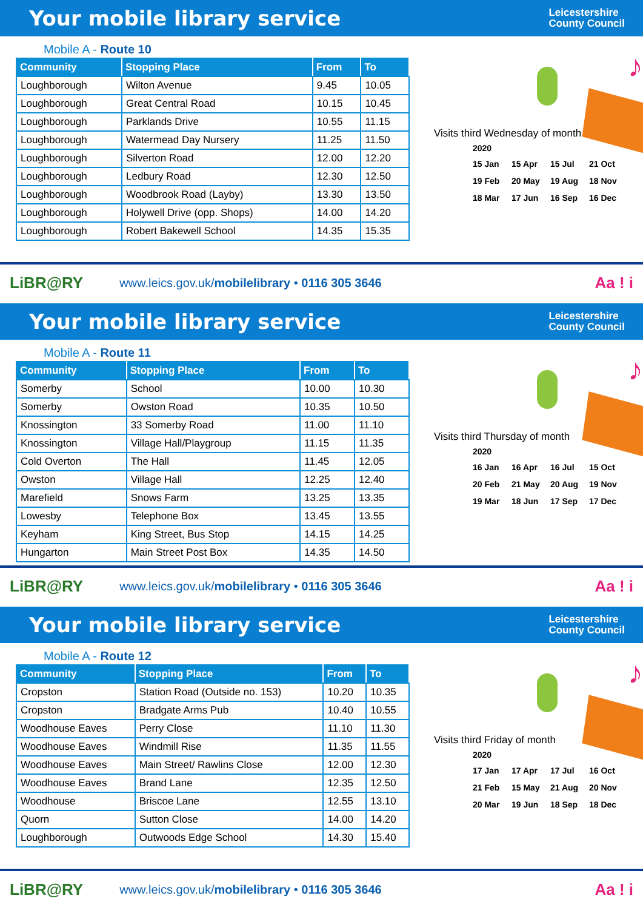Your mobile library service
Leicestershire
County Council
Mobile A - Route 10
| Community | Stopping Place | From | To |
| --- | --- | --- | --- |
| Loughborough | Wilton Avenue | 9.45 | 10.05 |
| Loughborough | Great Central Road | 10.15 | 10.45 |
| Loughborough | Parklands Drive | 10.55 | 11.15 |
| Loughborough | Watermead Day Nursery | 11.25 | 11.50 |
| Loughborough | Silverton Road | 12.00 | 12.20 |
| Loughborough | Ledbury Road | 12.30 | 12.50 |
| Loughborough | Woodbrook Road (Layby) | 13.30 | 13.50 |
| Loughborough | Holywell Drive (opp. Shops) | 14.00 | 14.20 |
| Loughborough | Robert Bakewell School | 14.35 | 15.35 |
♪
Visits third Wednesday of month
2020
15 Jan 15 Apr 15 Jul 21 Oct 19 Feb 20 May 19 Aug 18 Nov 18 Mar 17 Jun 16 Sep 16 Dec
LiBR@RY www.leics.gov.uk/mobilelibrary • 0116 305 3646 Aa ! i
Your mobile library service
Leicestershire
County Council
Mobile A - Route 11
| Community | Stopping Place | From | To |
| --- | --- | --- | --- |
| Somerby | School | 10.00 | 10.30 |
| Somerby | Owston Road | 10.35 | 10.50 |
| Knossington | 33 Somerby Road | 11.00 | 11.10 |
| Knossington | Village Hall/Playgroup | 11.15 | 11.35 |
| Cold Overton | The Hall | 11.45 | 12.05 |
| Owston | Village Hall | 12.25 | 12.40 |
| Marefield | Snows Farm | 13.25 | 13.35 |
| Lowesby | Telephone Box | 13.45 | 13.55 |
| Keyham | King Street, Bus Stop | 14.15 | 14.25 |
| Hungarton | Main Street Post Box | 14.35 | 14.50 |
♪
Visits third Thursday of month
2020
16 Jan 16 Apr 16 Jul 15 Oct 20 Feb 21 May 20 Aug 19 Nov 19 Mar 18 Jun 17 Sep 17 Dec
LiBR@RY www.leics.gov.uk/mobilelibrary • 0116 305 3646 Aa ! i
Your mobile library service
Leicestershire
County Council
Mobile A - Route 12
| Community | Stopping Place | From | To |
| --- | --- | --- | --- |
| Cropston | Station Road (Outside no. 153) | 10.20 | 10.35 |
| Cropston | Bradgate Arms Pub | 10.40 | 10.55 |
| Woodhouse Eaves | Perry Close | 11.10 | 11.30 |
| Woodhouse Eaves | Windmill Rise | 11.35 | 11.55 |
| Woodhouse Eaves | Main Street/ Rawlins Close | 12.00 | 12.30 |
| Woodhouse Eaves | Brand Lane | 12.35 | 12.50 |
| Woodhouse | Briscoe Lane | 12.55 | 13.10 |
| Quorn | Sutton Close | 14.00 | 14.20 |
| Loughborough | Outwoods Edge School | 14.30 | 15.40 |
♪
Visits third Friday of month
2020
17 Jan 17 Apr 17 Jul 16 Oct 21 Feb 15 May 21 Aug 20 Nov 20 Mar 19 Jun 18 Sep 18 Dec
LiBR@RY www.leics.gov.uk/mobilelibrary • 0116 305 3646 Aa ! i